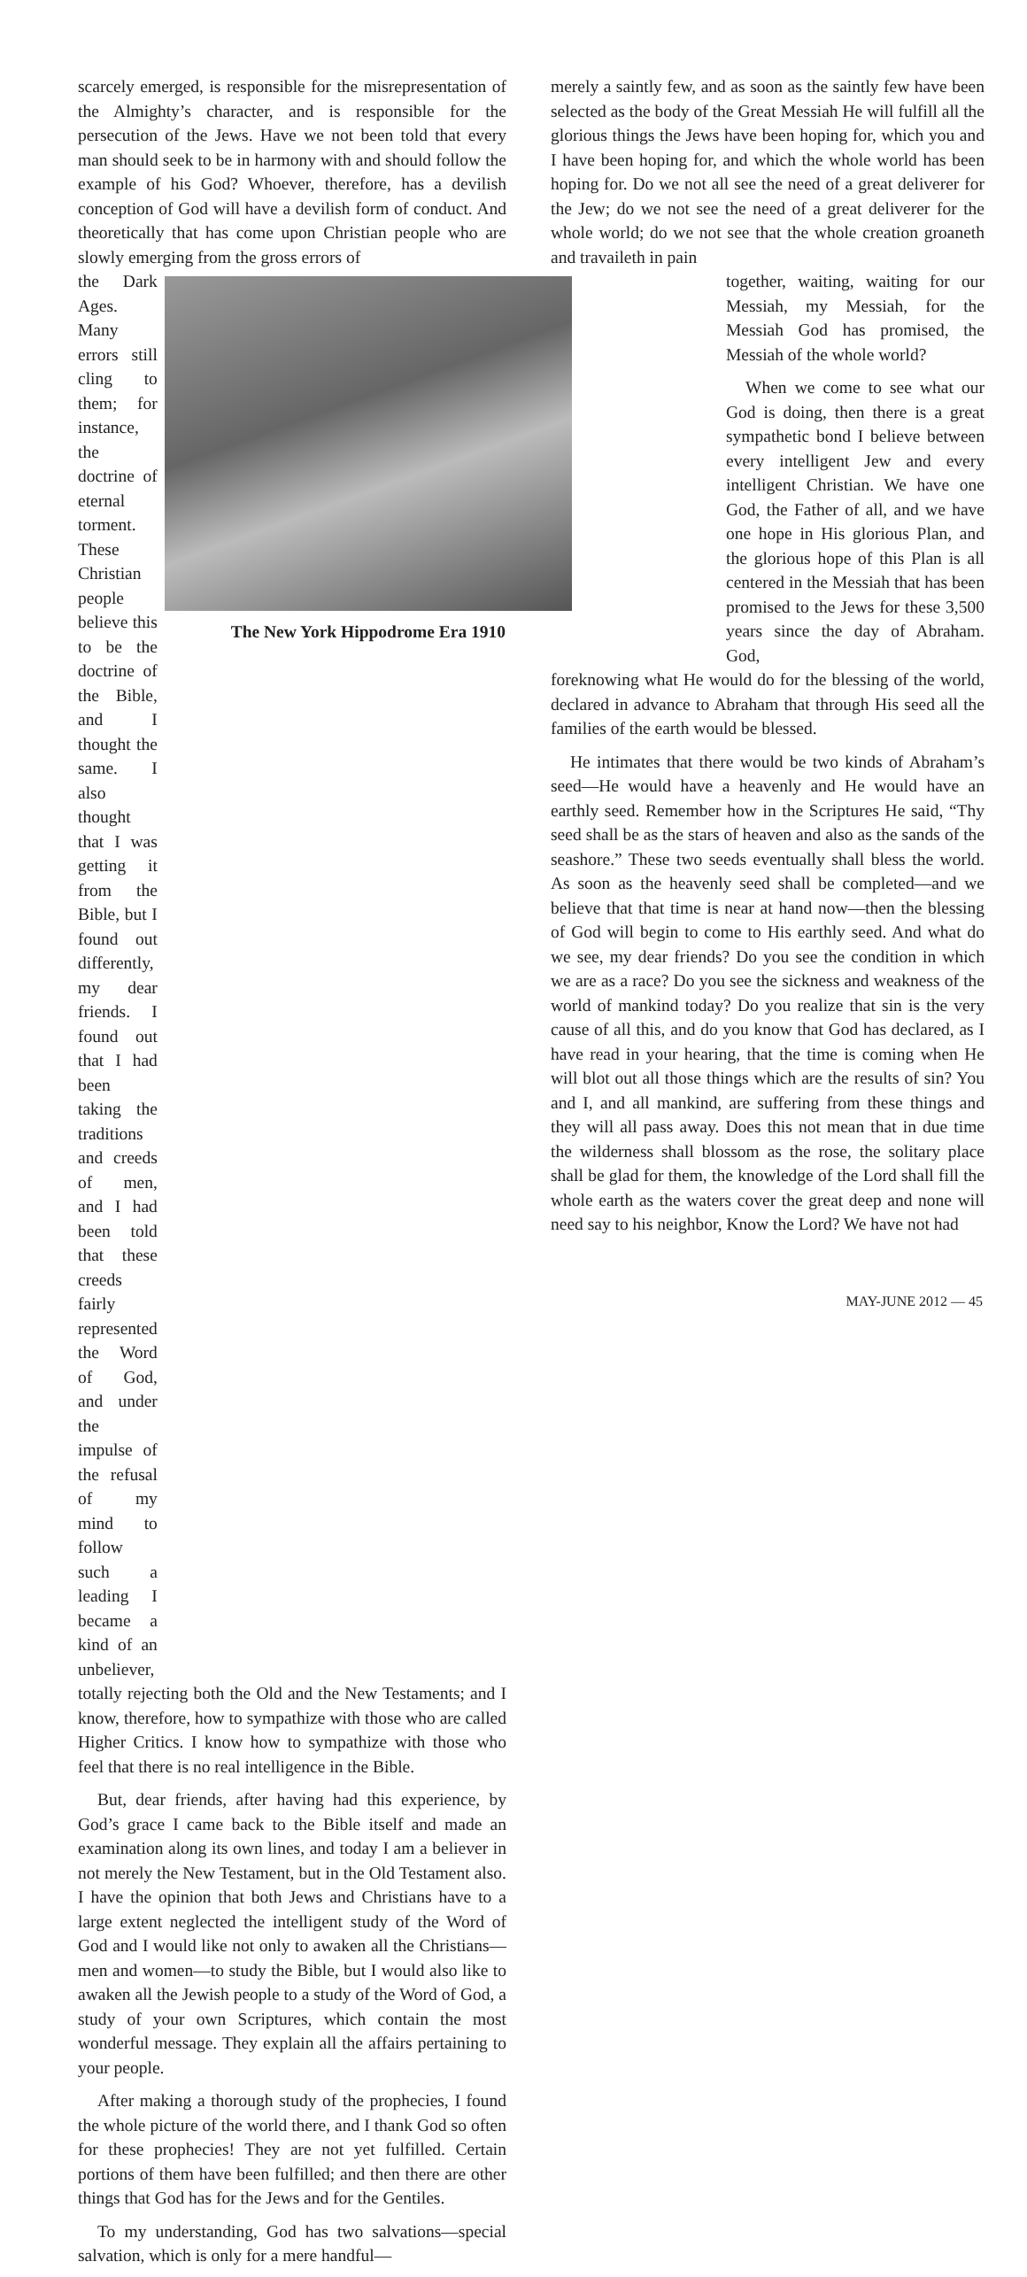scarcely emerged, is responsible for the misrepresentation of the Almighty’s character, and is responsible for the persecution of the Jews. Have we not been told that every man should seek to be in harmony with and should follow the example of his God? Whoever, therefore, has a devilish conception of God will have a devilish form of conduct. And theoretically that has come upon Christian people who are slowly emerging from the gross errors of
the Dark Ages. Many errors still cling to them; for instance, the doctrine of eternal torment. These Christian people believe this to be the doctrine of the Bible, and I thought the same. I also thought that I was getting it from the Bible, but I found out differently, my dear friends. I found out that I had been taking the traditions and creeds of men, and I had been told that these creeds fairly represented the Word of God, and under the impulse of the refusal of my mind to follow such a leading I became a kind of an unbeliever,
The New York Hippodrome Era 1910
totally rejecting both the Old and the New Testaments; and I know, therefore, how to sympathize with those who are called Higher Critics. I know how to sympathize with those who feel that there is no real intelligence in the Bible.
But, dear friends, after having had this experience, by God’s grace I came back to the Bible itself and made an examination along its own lines, and today I am a believer in not merely the New Testament, but in the Old Testament also. I have the opinion that both Jews and Christians have to a large extent neglected the intelligent study of the Word of God and I would like not only to awaken all the Christians—men and women—to study the Bible, but I would also like to awaken all the Jewish people to a study of the Word of God, a study of your own Scriptures, which contain the most wonderful message. They explain all the affairs pertaining to your people.
After making a thorough study of the prophecies, I found the whole picture of the world there, and I thank God so often for these prophecies! They are not yet fulfilled. Certain portions of them have been fulfilled; and then there are other things that God has for the Jews and for the Gentiles.
To my understanding, God has two salvations—special salvation, which is only for a mere handful—
merely a saintly few, and as soon as the saintly few have been selected as the body of the Great Messiah He will fulfill all the glorious things the Jews have been hoping for, which you and I have been hoping for, and which the whole world has been hoping for. Do we not all see the need of a great deliverer for the Jew; do we not see the need of a great deliverer for the whole world; do we not see that the whole creation groaneth and travaileth in pain
together, waiting, waiting for our Messiah, my Messiah, for the Messiah God has promised, the Messiah of the whole world?
When we come to see what our God is doing, then there is a great sympathetic bond I believe between every intelligent Jew and every intelligent Christian. We have one God, the Father of all, and we have one hope in His glorious Plan, and the glorious hope of this Plan is all centered in the Messiah that has been promised to the Jews for these 3,500 years since the day of Abraham. God,
foreknowing what He would do for the blessing of the world, declared in advance to Abraham that through His seed all the families of the earth would be blessed.
He intimates that there would be two kinds of Abraham’s seed—He would have a heavenly and He would have an earthly seed. Remember how in the Scriptures He said, “Thy seed shall be as the stars of heaven and also as the sands of the seashore.” These two seeds eventually shall bless the world. As soon as the heavenly seed shall be completed—and we believe that that time is near at hand now—then the blessing of God will begin to come to His earthly seed. And what do we see, my dear friends? Do you see the condition in which we are as a race? Do you see the sickness and weakness of the world of mankind today? Do you realize that sin is the very cause of all this, and do you know that God has declared, as I have read in your hearing, that the time is coming when He will blot out all those things which are the results of sin? You and I, and all mankind, are suffering from these things and they will all pass away. Does this not mean that in due time the wilderness shall blossom as the rose, the solitary place shall be glad for them, the knowledge of the Lord shall fill the whole earth as the waters cover the great deep and none will need say to his neighbor, Know the Lord? We have not had
MAY-JUNE 2012 — 45